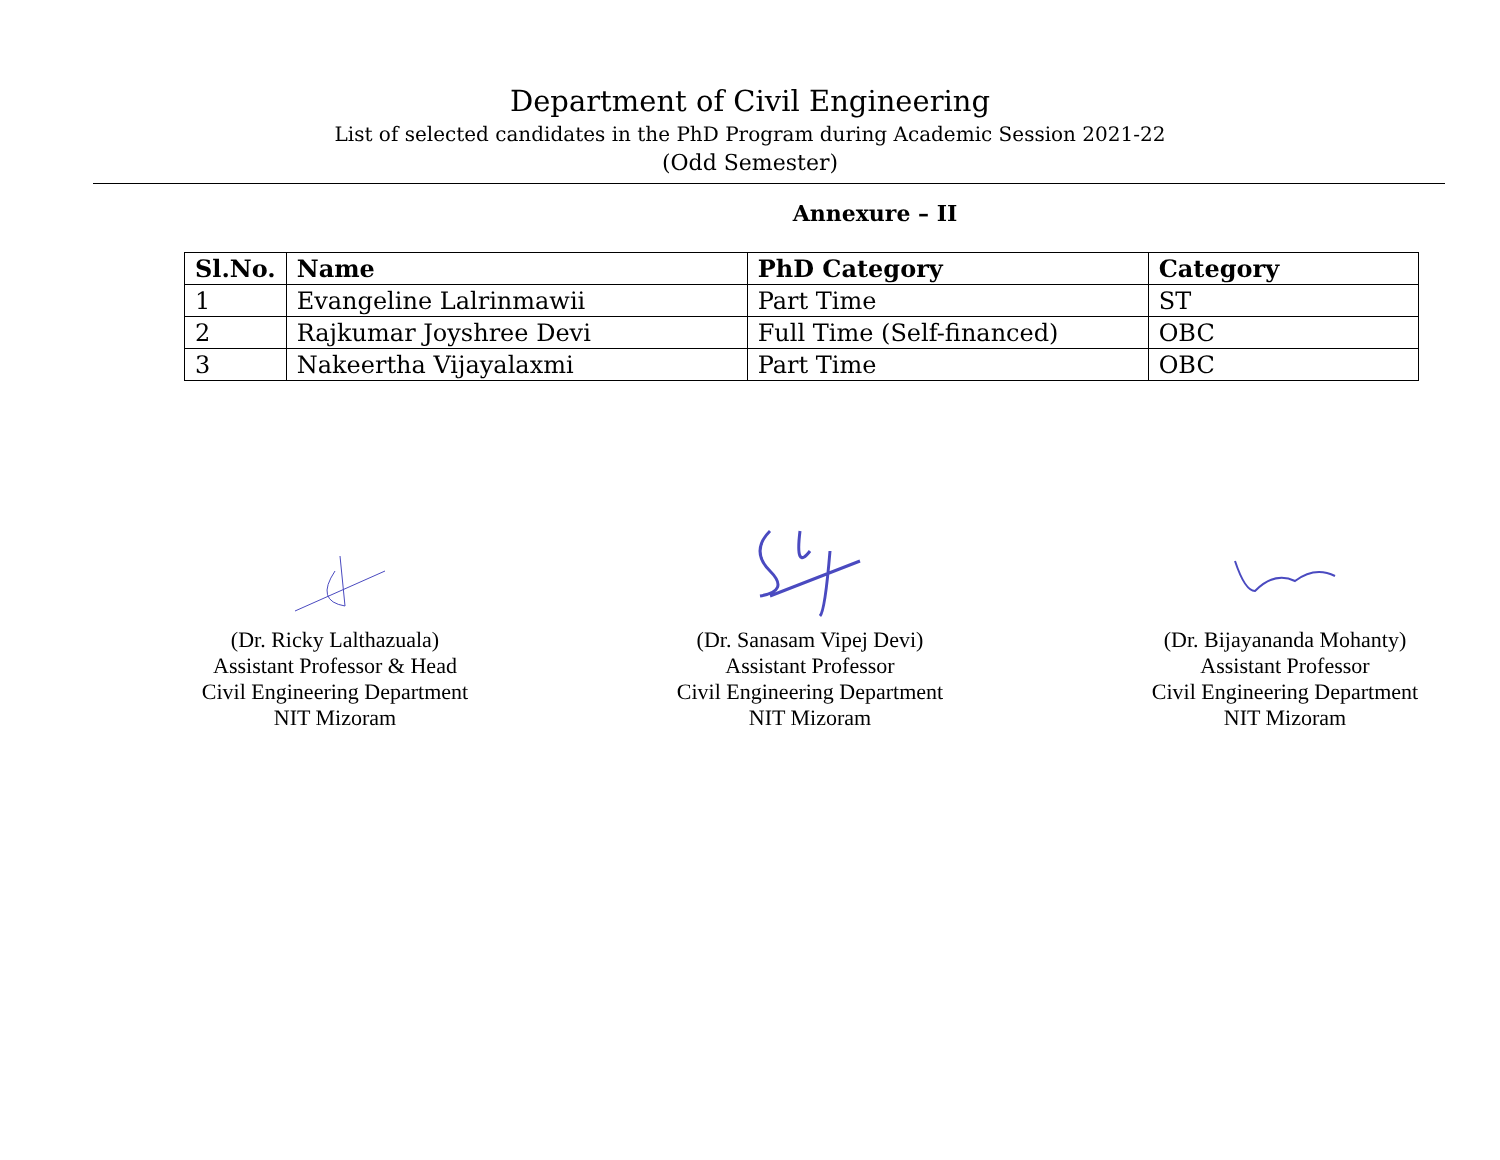Department of Civil Engineering
List of selected candidates in the PhD Program during Academic Session 2021-22
(Odd Semester)
Annexure – II
| Sl.No. | Name | PhD Category | Category |
| --- | --- | --- | --- |
| 1 | Evangeline Lalrinmawii | Part Time | ST |
| 2 | Rajkumar Joyshree Devi | Full Time (Self-financed) | OBC |
| 3 | Nakeertha Vijayalaxmi | Part Time | OBC |
(Dr. Ricky Lalthazuala)
Assistant Professor & Head
Civil Engineering Department
NIT Mizoram
(Dr. Sanasam Vipej Devi)
Assistant Professor
Civil Engineering Department
NIT Mizoram
(Dr. Bijayananda Mohanty)
Assistant Professor
Civil Engineering Department
NIT Mizoram